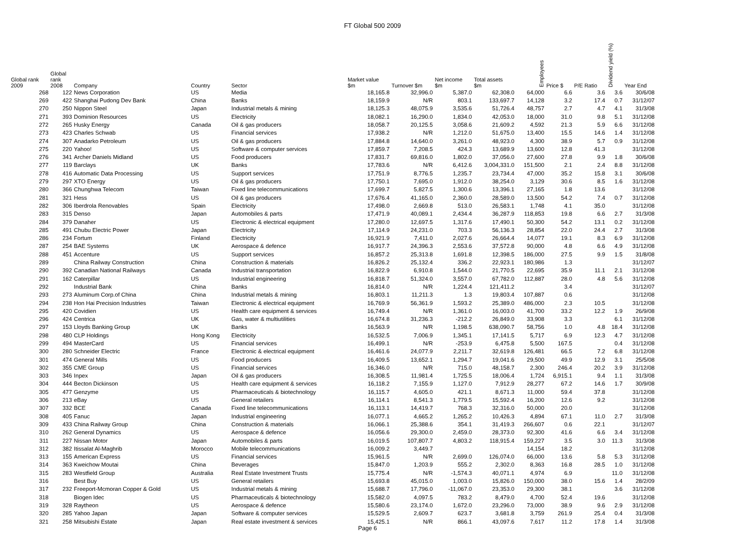FT Global 500 2009
| Global rank 2009 | Global rank 2008 | Company | Country | Sector | Market value $m | Turnover $m | Net income $m | Total assets $m | Employees | Price $ | P/E Ratio | Dividend yield (%) | Year End |
| --- | --- | --- | --- | --- | --- | --- | --- | --- | --- | --- | --- | --- | --- |
| 268 | 122 | News Corporation | US | Media | 18,165.8 | 32,996.0 | 5,387.0 | 62,308.0 | 64,000 | 6.6 | 3.6 | 3.6 | 30/6/08 |
| 269 | 422 | Shanghai Pudong Dev Bank | China | Banks | 18,159.9 | N/R | 803.1 | 133,697.7 | 14,128 | 3.2 | 17.4 | 0.7 | 31/12/07 |
| 270 | 250 | Nippon Steel | Japan | Industrial metals & mining | 18,125.3 | 48,075.9 | 3,535.6 | 51,726.4 | 48,757 | 2.7 | 4.7 | 4.1 | 31/3/08 |
| 271 | 393 | Dominion Resources | US | Electricity | 18,082.1 | 16,290.0 | 1,834.0 | 42,053.0 | 18,000 | 31.0 | 9.8 | 5.1 | 31/12/08 |
| 272 | 265 | Husky Energy | Canada | Oil & gas producers | 18,058.7 | 20,125.5 | 3,058.6 | 21,609.2 | 4,592 | 21.3 | 5.9 | 6.6 | 31/12/08 |
| 273 | 423 | Charles Schwab | US | Financial services | 17,938.2 | N/R | 1,212.0 | 51,675.0 | 13,400 | 15.5 | 14.6 | 1.4 | 31/12/08 |
| 274 | 307 | Anadarko Petroleum | US | Oil & gas producers | 17,884.8 | 14,640.0 | 3,261.0 | 48,923.0 | 4,300 | 38.9 | 5.7 | 0.9 | 31/12/08 |
| 275 | 220 | Yahoo! | US | Software & computer services | 17,859.7 | 7,208.5 | 424.3 | 13,689.9 | 13,600 | 12.8 | 41.3 | | 31/12/08 |
| 276 | 341 | Archer Daniels Midland | US | Food producers | 17,831.7 | 69,816.0 | 1,802.0 | 37,056.0 | 27,600 | 27.8 | 9.9 | 1.8 | 30/6/08 |
| 277 | 119 | Barclays | UK | Banks | 17,783.6 | N/R | 6,412.6 | 3,004,331.0 | 151,500 | 2.1 | 2.4 | 8.8 | 31/12/08 |
| 278 | 416 | Automatic Data Processing | US | Support services | 17,751.9 | 8,776.5 | 1,235.7 | 23,734.4 | 47,000 | 35.2 | 15.8 | 3.1 | 30/6/08 |
| 279 | 297 | XTO Energy | US | Oil & gas producers | 17,750.1 | 7,695.0 | 1,912.0 | 38,254.0 | 3,129 | 30.6 | 8.5 | 1.6 | 31/12/08 |
| 280 | 366 | Chunghwa Telecom | Taiwan | Fixed line telecommunications | 17,699.7 | 5,827.5 | 1,300.6 | 13,396.1 | 27,165 | 1.8 | 13.6 | | 31/12/08 |
| 281 | 321 | Hess | US | Oil & gas producers | 17,676.4 | 41,165.0 | 2,360.0 | 28,589.0 | 13,500 | 54.2 | 7.4 | 0.7 | 31/12/08 |
| 282 | 306 | Iberdrola Renovables | Spain | Electricity | 17,498.0 | 2,669.8 | 513.0 | 26,583.1 | 1,748 | 4.1 | 35.0 | | 31/12/08 |
| 283 | 315 | Denso | Japan | Automobiles & parts | 17,471.9 | 40,089.1 | 2,434.4 | 36,287.9 | 118,853 | 19.8 | 6.6 | 2.7 | 31/3/08 |
| 284 | 379 | Danaher | US | Electronic & electrical equipment | 17,280.0 | 12,697.5 | 1,317.6 | 17,490.1 | 50,300 | 54.2 | 13.1 | 0.2 | 31/12/08 |
| 285 | 491 | Chubu Electric Power | Japan | Electricity | 17,114.9 | 24,231.0 | 703.3 | 56,136.3 | 28,854 | 22.0 | 24.4 | 2.7 | 31/3/08 |
| 286 | 234 | Fortum | Finland | Electricity | 16,921.9 | 7,411.0 | 2,027.6 | 26,664.4 | 14,077 | 19.1 | 8.3 | 6.9 | 31/12/08 |
| 287 | 254 | BAE Systems | UK | Aerospace & defence | 16,917.7 | 24,396.3 | 2,553.6 | 37,572.8 | 90,000 | 4.8 | 6.6 | 4.9 | 31/12/08 |
| 288 | 451 | Accenture | US | Support services | 16,857.2 | 25,313.8 | 1,691.8 | 12,398.5 | 186,000 | 27.5 | 9.9 | 1.5 | 31/8/08 |
| 289 | | China Railway Construction | China | Construction & materials | 16,826.2 | 25,132.4 | 336.2 | 22,923.1 | 180,986 | 1.3 | | | 31/12/07 |
| 290 | 392 | Canadian National Railways | Canada | Industrial transportation | 16,822.9 | 6,910.8 | 1,544.0 | 21,770.5 | 22,695 | 35.9 | 11.1 | 2.1 | 31/12/08 |
| 291 | 162 | Caterpillar | US | Industrial engineering | 16,818.7 | 51,324.0 | 3,557.0 | 67,782.0 | 112,887 | 28.0 | 4.8 | 5.6 | 31/12/08 |
| 292 | | Industrial Bank | China | Banks | 16,814.0 | N/R | 1,224.4 | 121,411.2 | | 3.4 | | | 31/12/07 |
| 293 | 273 | Aluminum Corp.of China | China | Industrial metals & mining | 16,803.1 | 11,211.3 | 1.3 | 19,803.4 | 107,887 | 0.6 | | | 31/12/08 |
| 294 | 238 | Hon Hai Precision Industries | Taiwan | Electronic & electrical equipment | 16,769.9 | 56,361.9 | 1,593.2 | 25,389.0 | 486,000 | 2.3 | 10.5 | | 31/12/08 |
| 295 | 420 | Covidien | US | Health care equipment & services | 16,749.4 | N/R | 1,361.0 | 16,003.0 | 41,700 | 33.2 | 12.2 | 1.9 | 26/9/08 |
| 296 | 424 | Centrica | UK | Gas, water & multiutilities | 16,674.8 | 31,236.3 | -212.2 | 26,849.0 | 33,908 | 3.3 | | 6.1 | 31/12/08 |
| 297 | 153 | Lloyds Banking Group | UK | Banks | 16,563.9 | N/R | 1,198.5 | 638,090.7 | 58,756 | 1.0 | 4.8 | 18.4 | 31/12/08 |
| 298 | 480 | CLP Holdings | Hong Kong | Electricity | 16,532.5 | 7,006.9 | 1,345.1 | 17,141.5 | 5,717 | 6.9 | 12.3 | 4.7 | 31/12/08 |
| 299 | 494 | MasterCard | US | Financial services | 16,499.1 | N/R | -253.9 | 6,475.8 | 5,500 | 167.5 | | 0.4 | 31/12/08 |
| 300 | 280 | Schneider Electric | France | Electronic & electrical equipment | 16,461.6 | 24,077.9 | 2,211.7 | 32,619.8 | 126,481 | 66.5 | 7.2 | 6.8 | 31/12/08 |
| 301 | 474 | General Mills | US | Food producers | 16,409.5 | 13,652.1 | 1,294.7 | 19,041.6 | 29,500 | 49.9 | 12.9 | 3.1 | 25/5/08 |
| 302 | 355 | CME Group | US | Financial services | 16,346.0 | N/R | 715.0 | 48,158.7 | 2,300 | 246.4 | 20.2 | 3.9 | 31/12/08 |
| 303 | 346 | Inpex | Japan | Oil & gas producers | 16,308.5 | 11,981.4 | 1,725.5 | 18,006.4 | 1,724 | 6,915.1 | 9.4 | 1.1 | 31/3/08 |
| 304 | 444 | Becton Dickinson | US | Health care equipment & services | 16,118.2 | 7,155.9 | 1,127.0 | 7,912.9 | 28,277 | 67.2 | 14.6 | 1.7 | 30/9/08 |
| 305 | 477 | Genzyme | US | Pharmaceuticals & biotechnology | 16,115.7 | 4,605.0 | 421.1 | 8,671.3 | 11,000 | 59.4 | 37.8 | | 31/12/08 |
| 306 | 213 | eBay | US | General retailers | 16,114.1 | 8,541.3 | 1,779.5 | 15,592.4 | 16,200 | 12.6 | 9.2 | | 31/12/08 |
| 307 | 332 | BCE | Canada | Fixed line telecommunications | 16,113.1 | 14,419.7 | 768.3 | 32,316.0 | 50,000 | 20.0 | | | 31/12/08 |
| 308 | 405 | Fanuc | Japan | Industrial engineering | 16,077.1 | 4,665.2 | 1,265.2 | 10,426.3 | 4,894 | 67.1 | 11.0 | 2.7 | 31/3/08 |
| 309 | 433 | China Railway Group | China | Construction & materials | 16,066.1 | 25,388.6 | 354.1 | 31,419.3 | 266,607 | 0.6 | 22.1 | | 31/12/07 |
| 310 | 262 | General Dynamics | US | Aerospace & defence | 16,056.6 | 29,300.0 | 2,459.0 | 28,373.0 | 92,300 | 41.6 | 6.6 | 3.4 | 31/12/08 |
| 311 | 227 | Nissan Motor | Japan | Automobiles & parts | 16,019.5 | 107,807.7 | 4,803.2 | 118,915.4 | 159,227 | 3.5 | 3.0 | 11.3 | 31/3/08 |
| 312 | 382 | Itissalat Al-Maghrib | Morocco | Mobile telecommunications | 16,009.2 | 3,449.7 | | | 14,154 | 18.2 | | | 31/12/08 |
| 313 | 155 | American Express | US | Financial services | 15,961.5 | N/R | 2,699.0 | 126,074.0 | 66,000 | 13.6 | 5.8 | 5.3 | 31/12/08 |
| 314 | 363 | Kweichow Moutai | China | Beverages | 15,847.0 | 1,203.9 | 555.2 | 2,302.0 | 8,363 | 16.8 | 28.5 | 1.0 | 31/12/08 |
| 315 | 283 | Westfield Group | Australia | Real Estate Investment Trusts | 15,775.4 | N/R | -1,574.3 | 40,071.1 | 4,974 | 6.9 | | 11.0 | 31/12/08 |
| 316 | | Best Buy | US | General retailers | 15,693.8 | 45,015.0 | 1,003.0 | 15,826.0 | 150,000 | 38.0 | 15.6 | 1.4 | 28/2/09 |
| 317 | 232 | Freeport-Mcmoran Copper & Gold | US | Industrial metals & mining | 15,688.7 | 17,796.0 | -11,067.0 | 23,353.0 | 29,300 | 38.1 | | 3.6 | 31/12/08 |
| 318 | | Biogen Idec | US | Pharmaceuticals & biotechnology | 15,582.0 | 4,097.5 | 783.2 | 8,479.0 | 4,700 | 52.4 | 19.6 | | 31/12/08 |
| 319 | 328 | Raytheon | US | Aerospace & defence | 15,580.6 | 23,174.0 | 1,672.0 | 23,296.0 | 73,000 | 38.9 | 9.6 | 2.9 | 31/12/08 |
| 320 | 285 | Yahoo Japan | Japan | Software & computer services | 15,529.5 | 2,609.7 | 623.7 | 3,681.8 | 3,759 | 261.9 | 25.4 | 0.4 | 31/3/08 |
| 321 | 258 | Mitsubishi Estate | Japan | Real estate investment & services | 15,425.1 | N/R | 866.1 | 43,097.6 | 7,617 | 11.2 | 17.8 | 1.4 | 31/3/08 |
Page 6